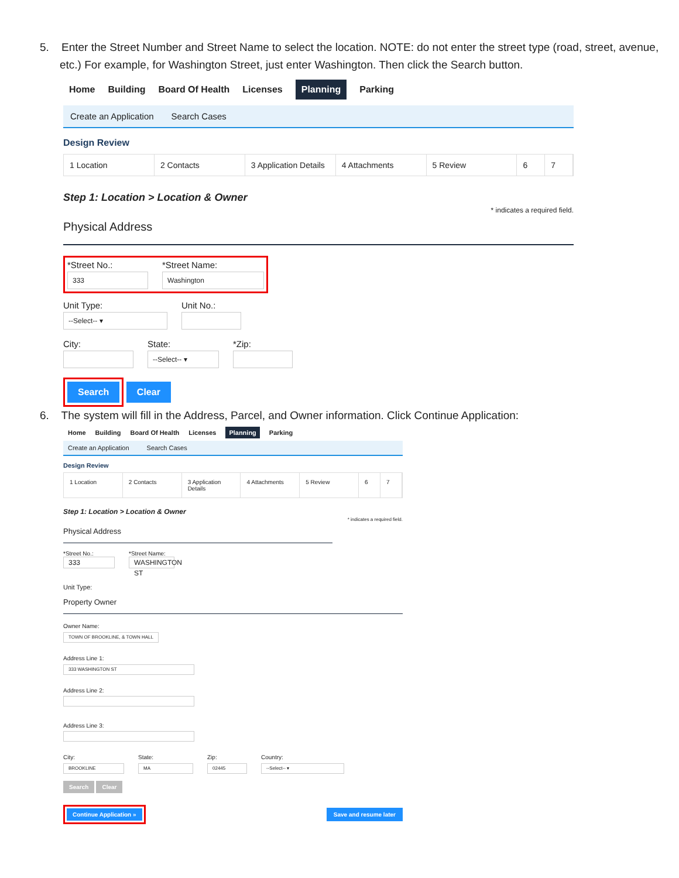5. Enter the Street Number and Street Name to select the location. NOTE: do not enter the street type (road, street, avenue, etc.) For example, for Washington Street, just enter Washington. Then click the Search button.
Home Building Board Of Health Licenses Planning Parking
Create an Application Search Cases
Design Review
1 Location 2 Contacts 3 Application Details 4 Attachments 5 Review 6 7
Step 1: Location > Location & Owner
* indicates a required field.
Physical Address
*Street No.:
333
*Street Name:
Washington
Unit Type:
--Select-- ▾
Unit No.:
City: State:
--Select-- ▾
*Zip:
Search Clear
6. The system will fill in the Address, Parcel, and Owner information. Click Continue Application:
Home Building Board Of Health Licenses Planning Parking
Create an Application Search Cases
Design Review
1 Location 2 Contacts 3 Application Details 4 Attachments 5 Review 6 7
Step 1: Location > Location & Owner
* indicates a required field.
Physical Address
*Street No.:
333
*Street Name:
WASHINGTON ST
Unit Type:
Property Owner
Owner Name:
TOWN OF BROOKLINE, & TOWN HALL
Address Line 1:
333 WASHINGTON ST
Address Line 2:
Address Line 3:
City:
BROOKLINE
State:
MA
Zip:
02445
Country:
--Select-- ▾
Search Clear
Continue Application » Save and resume later